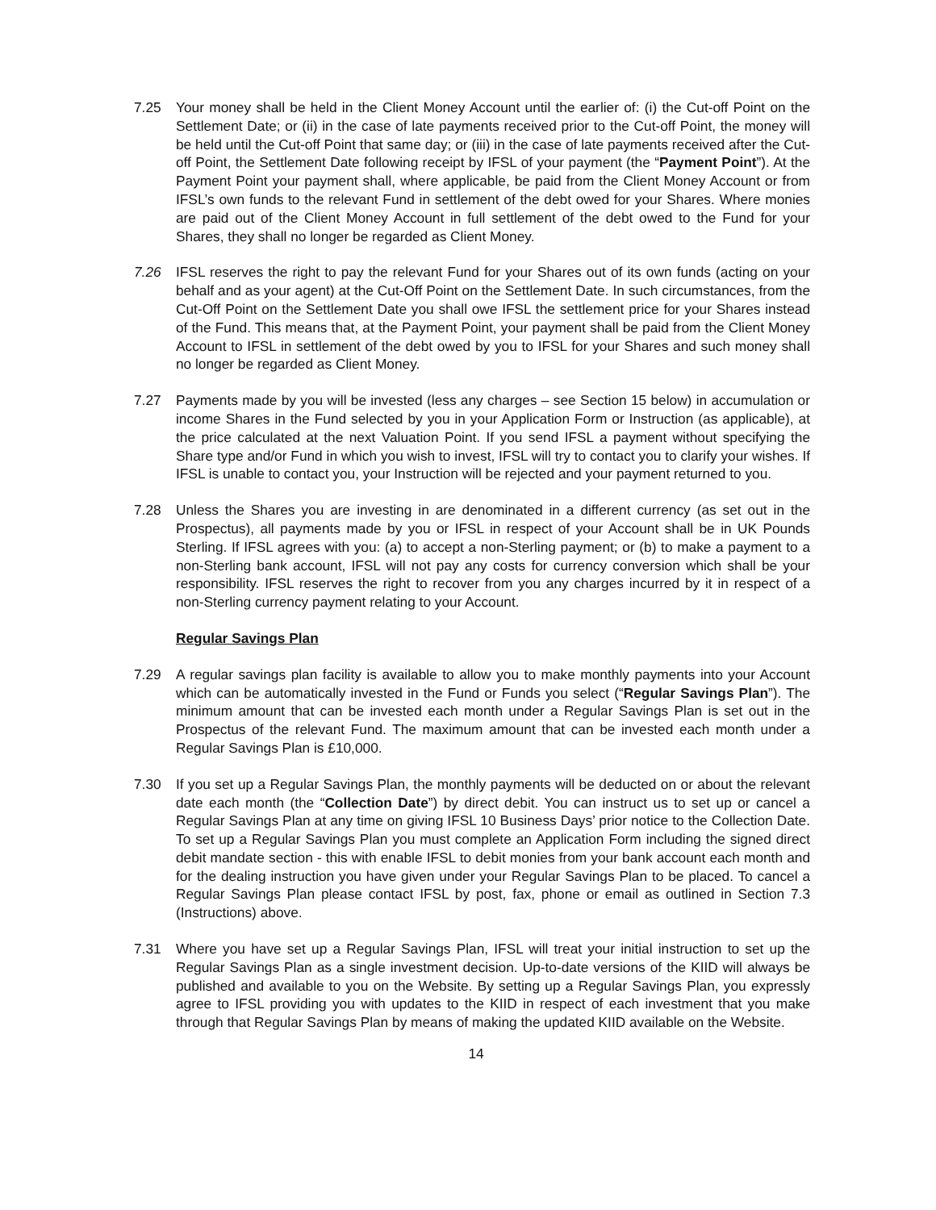7.25 Your money shall be held in the Client Money Account until the earlier of: (i) the Cut-off Point on the Settlement Date; or (ii) in the case of late payments received prior to the Cut-off Point, the money will be held until the Cut-off Point that same day; or (iii) in the case of late payments received after the Cut-off Point, the Settlement Date following receipt by IFSL of your payment (the “Payment Point”). At the Payment Point your payment shall, where applicable, be paid from the Client Money Account or from IFSL’s own funds to the relevant Fund in settlement of the debt owed for your Shares. Where monies are paid out of the Client Money Account in full settlement of the debt owed to the Fund for your Shares, they shall no longer be regarded as Client Money.
7.26 IFSL reserves the right to pay the relevant Fund for your Shares out of its own funds (acting on your behalf and as your agent) at the Cut-Off Point on the Settlement Date. In such circumstances, from the Cut-Off Point on the Settlement Date you shall owe IFSL the settlement price for your Shares instead of the Fund. This means that, at the Payment Point, your payment shall be paid from the Client Money Account to IFSL in settlement of the debt owed by you to IFSL for your Shares and such money shall no longer be regarded as Client Money.
7.27 Payments made by you will be invested (less any charges – see Section 15 below) in accumulation or income Shares in the Fund selected by you in your Application Form or Instruction (as applicable), at the price calculated at the next Valuation Point. If you send IFSL a payment without specifying the Share type and/or Fund in which you wish to invest, IFSL will try to contact you to clarify your wishes. If IFSL is unable to contact you, your Instruction will be rejected and your payment returned to you.
7.28 Unless the Shares you are investing in are denominated in a different currency (as set out in the Prospectus), all payments made by you or IFSL in respect of your Account shall be in UK Pounds Sterling. If IFSL agrees with you: (a) to accept a non-Sterling payment; or (b) to make a payment to a non-Sterling bank account, IFSL will not pay any costs for currency conversion which shall be your responsibility. IFSL reserves the right to recover from you any charges incurred by it in respect of a non-Sterling currency payment relating to your Account.
Regular Savings Plan
7.29 A regular savings plan facility is available to allow you to make monthly payments into your Account which can be automatically invested in the Fund or Funds you select (“Regular Savings Plan”). The minimum amount that can be invested each month under a Regular Savings Plan is set out in the Prospectus of the relevant Fund. The maximum amount that can be invested each month under a Regular Savings Plan is £10,000.
7.30 If you set up a Regular Savings Plan, the monthly payments will be deducted on or about the relevant date each month (the “Collection Date”) by direct debit. You can instruct us to set up or cancel a Regular Savings Plan at any time on giving IFSL 10 Business Days’ prior notice to the Collection Date. To set up a Regular Savings Plan you must complete an Application Form including the signed direct debit mandate section - this with enable IFSL to debit monies from your bank account each month and for the dealing instruction you have given under your Regular Savings Plan to be placed. To cancel a Regular Savings Plan please contact IFSL by post, fax, phone or email as outlined in Section 7.3 (Instructions) above.
7.31 Where you have set up a Regular Savings Plan, IFSL will treat your initial instruction to set up the Regular Savings Plan as a single investment decision. Up-to-date versions of the KIID will always be published and available to you on the Website. By setting up a Regular Savings Plan, you expressly agree to IFSL providing you with updates to the KIID in respect of each investment that you make through that Regular Savings Plan by means of making the updated KIID available on the Website.
14